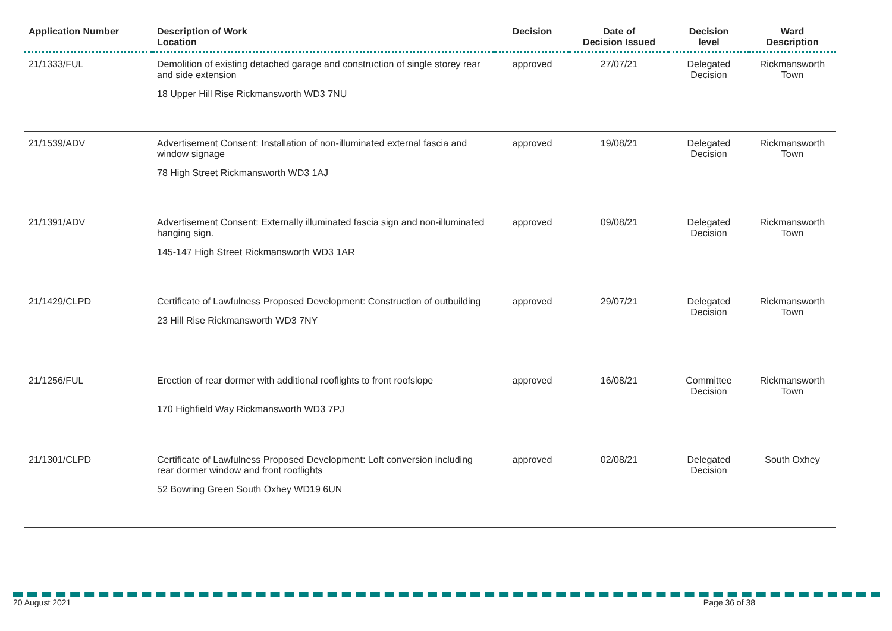| Application Number | Description of Work Location | Decision | Date of Decision Issued | Decision level | Ward Description |
| --- | --- | --- | --- | --- | --- |
| 21/1333/FUL | Demolition of existing detached garage and construction of single storey rear and side extension 18 Upper Hill Rise Rickmansworth WD3 7NU | approved | 27/07/21 | Delegated Decision | Rickmansworth Town |
| 21/1539/ADV | Advertisement Consent: Installation of non-illuminated external fascia and window signage 78 High Street Rickmansworth WD3 1AJ | approved | 19/08/21 | Delegated Decision | Rickmansworth Town |
| 21/1391/ADV | Advertisement Consent: Externally illuminated fascia sign and non-illuminated hanging sign. 145-147 High Street Rickmansworth WD3 1AR | approved | 09/08/21 | Delegated Decision | Rickmansworth Town |
| 21/1429/CLPD | Certificate of Lawfulness Proposed Development: Construction of outbuilding 23 Hill Rise Rickmansworth WD3 7NY | approved | 29/07/21 | Delegated Decision | Rickmansworth Town |
| 21/1256/FUL | Erection of rear dormer with additional rooflights to front roofslope 170 Highfield Way Rickmansworth WD3 7PJ | approved | 16/08/21 | Committee Decision | Rickmansworth Town |
| 21/1301/CLPD | Certificate of Lawfulness Proposed Development: Loft conversion including rear dormer window and front rooflights 52 Bowring Green South Oxhey WD19 6UN | approved | 02/08/21 | Delegated Decision | South Oxhey |
20 August 2021 Page 36 of 38